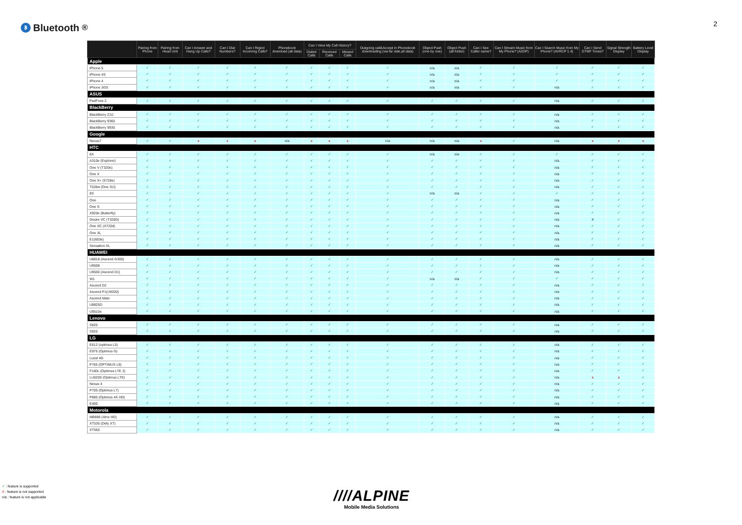ᛒ Bluetooth<sup>®</sup>
2
| | Pairing from Phone | Pairing from Head Unit | Can I Answer and Hang Up Calls? | Can I Dial Numbers? | Can I Reject Incoming Calls? | Phonebook download (all data) | Can I View My Call History? | | | Outgoing call&Accept in Phonebook downloading (via far side,all data) | Object Push (one by one) | Object Push (all folder) | Can I See Caller name? | Can I Stream Music from My Phone? (A2DP) | Can I Search Music from My Phone? (AVRCP 1.4) | Can I Send DTMF Tones? | Signal Strength Display | Battery Level Display |
| --- | --- | --- | --- | --- | --- | --- | --- | --- | --- | --- | --- | --- | --- | --- | --- | --- | --- | --- |
| | | | | | | | Dialed Calls | Received Calls | Missed Calls | | | | | | | | | |
| Apple | | | | | | | | | | | | | | | | | | |
| iPhone 5 | ✓ | ✓ | ✓ | ✓ | ✓ | ✓ | ✓ | ✓ | ✓ | ✓ | n/a | n/a | ✓ | ✓ | ✓ | ✓ | ✓ | ✓ |
| iPhone 4S | ✓ | ✓ | ✓ | ✓ | ✓ | ✓ | ✓ | ✓ | ✓ | ✓ | n/a | n/a | ✓ | ✓ | ✓ | ✓ | ✓ | ✓ |
| iPhone 4 | ✓ | ✓ | ✓ | ✓ | ✓ | ✓ | ✓ | ✓ | ✓ | ✓ | n/a | n/a | ✓ | ✓ | ✓ | ✓ | ✓ | ✓ |
| iPhone 3GS | ✓ | ✓ | ✓ | ✓ | ✓ | ✓ | ✓ | ✓ | ✓ | ✓ | n/a | n/a | ✓ | ✓ | n/a | ✓ | ✓ | ✓ |
| ASUS | | | | | | | | | | | | | | | | | | |
| PadFone 2 | ✓ | ✓ | ✓ | ✓ | ✓ | ✓ | ✓ | ✓ | ✓ | ✓ | ✓ | ✓ | ✓ | ✓ | n/a | ✓ | ✓ | ✓ |
| BlackBerry | | | | | | | | | | | | | | | | | | |
| BlackBerry Z10 | ✓ | ✓ | ✓ | ✓ | ✓ | ✓ | ✓ | ✓ | ✓ | ✓ | ✓ | ✓ | ✓ | ✓ | n/a | ✓ | ✓ | ✓ |
| BlackBerry 9360 | ✓ | ✓ | ✓ | ✓ | ✓ | ✓ | ✓ | ✓ | ✓ | ✓ | ✓ | ✓ | ✓ | ✓ | n/a | ✓ | ✓ | ✓ |
| BlackBerry 9930 | ✓ | ✓ | ✓ | ✓ | ✓ | ✓ | ✓ | ✓ | ✓ | ✓ | ✓ | ✓ | ✓ | ✓ | n/a | ✓ | ✓ | ✓ |
| Google | | | | | | | | | | | | | | | | | | |
| Nexus7 | ✓ | ✓ | x | x | x | n/a | x | x | x | n/a | n/a | n/a | x | ✓ | n/a | x | x | x |
| HTC | | | | | | | | | | | | | | | | | | |
| 8X | ✓ | ✓ | ✓ | ✓ | ✓ | ✓ | ✓ | ✓ | ✓ | ✓ | n/a | n/a | ✓ | ✓ | ✓ | ✓ | ✓ | ✓ |
| A310e (Explorer) | ✓ | ✓ | ✓ | ✓ | ✓ | ✓ | ✓ | ✓ | ✓ | ✓ | ✓ | ✓ | ✓ | ✓ | n/a | ✓ | ✓ | ✓ |
| One V (T320e) | ✓ | ✓ | ✓ | ✓ | ✓ | ✓ | ✓ | ✓ | ✓ | ✓ | ✓ | ✓ | ✓ | ✓ | n/a | ✓ | ✓ | ✓ |
| One X | ✓ | ✓ | ✓ | ✓ | ✓ | ✓ | ✓ | ✓ | ✓ | ✓ | ✓ | ✓ | ✓ | ✓ | n/a | ✓ | ✓ | ✓ |
| One X+ (S728e) | ✓ | ✓ | ✓ | ✓ | ✓ | ✓ | ✓ | ✓ | ✓ | ✓ | ✓ | ✓ | ✓ | ✓ | n/a | ✓ | ✓ | ✓ |
| T528w (One SU) | ✓ | ✓ | ✓ | ✓ | ✓ | ✓ | ✓ | ✓ | ✓ | ✓ | ✓ | ✓ | ✓ | ✓ | n/a | ✓ | ✓ | ✓ |
| 8S | ✓ | ✓ | ✓ | ✓ | ✓ | ✓ | ✓ | ✓ | ✓ | ✓ | n/a | n/a | ✓ | ✓ | ✓ | ✓ | ✓ | ✓ |
| One | ✓ | ✓ | ✓ | ✓ | ✓ | ✓ | ✓ | ✓ | ✓ | ✓ | ✓ | ✓ | ✓ | ✓ | n/a | ✓ | ✓ | ✓ |
| One S | ✓ | ✓ | ✓ | ✓ | ✓ | ✓ | ✓ | ✓ | ✓ | ✓ | ✓ | ✓ | ✓ | ✓ | n/a | ✓ | ✓ | ✓ |
| X920e (Butterfly) | ✓ | ✓ | ✓ | ✓ | ✓ | ✓ | ✓ | ✓ | ✓ | ✓ | ✓ | ✓ | ✓ | ✓ | n/a | ✓ | ✓ | ✓ |
| Desire VC (T328D) | ✓ | ✓ | ✓ | ✓ | ✓ | ✓ | ✓ | ✓ | ✓ | ✓ | ✓ | ✓ | ✓ | ✓ | n/a | X | ✓ | ✓ |
| One XC (X720d) | ✓ | ✓ | ✓ | ✓ | ✓ | ✓ | ✓ | ✓ | ✓ | ✓ | ✓ | ✓ | ✓ | ✓ | n/a | ✓ | ✓ | ✓ |
| One XL | ✓ | ✓ | ✓ | ✓ | ✓ | ✓ | ✓ | ✓ | ✓ | ✓ | ✓ | ✓ | ✓ | ✓ | n/a | ✓ | ✓ | ✓ |
| E1(603e) | ✓ | ✓ | ✓ | ✓ | ✓ | ✓ | ✓ | ✓ | ✓ | ✓ | ✓ | ✓ | ✓ | ✓ | n/a | ✓ | ✓ | ✓ |
| Sensation XL | ✓ | ✓ | ✓ | ✓ | ✓ | ✓ | ✓ | ✓ | ✓ | ✓ | ✓ | ✓ | ✓ | ✓ | n/a | ✓ | ✓ | ✓ |
| HUAWEI | | | | | | | | | | | | | | | | | | |
| U8818 (Ascend G300) | ✓ | ✓ | ✓ | ✓ | ✓ | ✓ | ✓ | ✓ | ✓ | ✓ | ✓ | ✓ | ✓ | ✓ | n/a | ✓ | ✓ | ✓ |
| U9508 | ✓ | ✓ | ✓ | ✓ | ✓ | ✓ | ✓ | ✓ | ✓ | ✓ | ✓ | ✓ | ✓ | ✓ | n/a | ✓ | ✓ | ✓ |
| U9500 (Ascend D1) | ✓ | ✓ | ✓ | ✓ | ✓ | ✓ | ✓ | ✓ | ✓ | ✓ | ✓ | ✓ | ✓ | ✓ | n/a | ✓ | ✓ | ✓ |
| W1 | ✓ | ✓ | ✓ | ✓ | ✓ | ✓ | ✓ | ✓ | ✓ | ✓ | n/a | n/a | ✓ | ✓ | ✓ | ✓ | ✓ | ✓ |
| Ascend D2 | ✓ | ✓ | ✓ | ✓ | ✓ | ✓ | ✓ | ✓ | ✓ | ✓ | ✓ | ✓ | ✓ | ✓ | n/a | ✓ | ✓ | ✓ |
| Ascend P1(U9200) | ✓ | ✓ | ✓ | ✓ | ✓ | ✓ | ✓ | ✓ | ✓ | ✓ | ✓ | ✓ | ✓ | ✓ | n/a | ✓ | ✓ | ✓ |
| Ascend Mate | ✓ | ✓ | ✓ | ✓ | ✓ | ✓ | ✓ | ✓ | ✓ | ✓ | ✓ | ✓ | ✓ | ✓ | n/a | ✓ | ✓ | ✓ |
| U8825D | ✓ | ✓ | ✓ | ✓ | ✓ | ✓ | ✓ | ✓ | ✓ | ✓ | ✓ | ✓ | ✓ | ✓ | n/a | ✓ | ✓ | ✓ |
| U9510e | ✓ | ✓ | ✓ | ✓ | ✓ | ✓ | ✓ | ✓ | ✓ | ✓ | ✓ | ✓ | ✓ | ✓ | n/a | ✓ | ✓ | ✓ |
| Lenovo | | | | | | | | | | | | | | | | | | |
| S820 | ✓ | ✓ | ✓ | ✓ | ✓ | ✓ | ✓ | ✓ | ✓ | ✓ | ✓ | ✓ | ✓ | ✓ | n/a | ✓ | ✓ | ✓ |
| S920 | ✓ | ✓ | ✓ | ✓ | ✓ | ✓ | ✓ | ✓ | ✓ | ✓ | ✓ | ✓ | ✓ | ✓ | n/a | ✓ | ✓ | ✓ |
| LG | | | | | | | | | | | | | | | | | | |
| E612 (optimus L5) | ✓ | ✓ | ✓ | ✓ | ✓ | ✓ | ✓ | ✓ | ✓ | ✓ | ✓ | ✓ | ✓ | ✓ | n/a | ✓ | ✓ | ✓ |
| E975 (Optimus G) | ✓ | ✓ | ✓ | ✓ | ✓ | ✓ | ✓ | ✓ | ✓ | ✓ | ✓ | ✓ | ✓ | ✓ | n/a | ✓ | ✓ | ✓ |
| Lucid 4G | ✓ | ✓ | ✓ | ✓ | ✓ | ✓ | ✓ | ✓ | ✓ | ✓ | ✓ | ✓ | ✓ | ✓ | n/a | ✓ | ✓ | ✓ |
| P765 (OPTIMUS L9) | ✓ | ✓ | ✓ | ✓ | ✓ | ✓ | ✓ | ✓ | ✓ | ✓ | ✓ | ✓ | ✓ | ✓ | n/a | ✓ | ✓ | ✓ |
| F160L (Optimus LTE 2) | ✓ | ✓ | ✓ | ✓ | ✓ | ✓ | ✓ | ✓ | ✓ | ✓ | ✓ | ✓ | ✓ | ✓ | n/a | ✓ | ✓ | ✓ |
| LU6200 (Optimus LTE) | ✓ | ✓ | ✓ | ✓ | ✓ | ✓ | ✓ | ✓ | ✓ | ✓ | ✓ | ✓ | ✓ | ✓ | n/a | x | x | ✓ |
| Nexus 4 | ✓ | ✓ | ✓ | ✓ | ✓ | ✓ | ✓ | ✓ | ✓ | ✓ | ✓ | ✓ | ✓ | ✓ | n/a | ✓ | ✓ | ✓ |
| P705 (Optimus L7) | ✓ | ✓ | ✓ | ✓ | ✓ | ✓ | ✓ | ✓ | ✓ | ✓ | ✓ | ✓ | ✓ | ✓ | n/a | ✓ | ✓ | ✓ |
| P880 (Optimus 4X HD) | ✓ | ✓ | ✓ | ✓ | ✓ | ✓ | ✓ | ✓ | ✓ | ✓ | ✓ | ✓ | ✓ | ✓ | n/a | ✓ | ✓ | ✓ |
| E400 | ✓ | ✓ | ✓ | ✓ | ✓ | ✓ | ✓ | ✓ | ✓ | ✓ | ✓ | ✓ | ✓ | ✓ | n/a | ✓ | ✓ | ✓ |
| Motorola | | | | | | | | | | | | | | | | | | |
| MB886 (Atrix HD) | ✓ | ✓ | ✓ | ✓ | ✓ | ✓ | ✓ | ✓ | ✓ | ✓ | ✓ | ✓ | ✓ | ✓ | n/a | ✓ | ✓ | ✓ |
| XT535 (Defy XT) | ✓ | ✓ | ✓ | ✓ | ✓ | ✓ | ✓ | ✓ | ✓ | ✓ | ✓ | ✓ | ✓ | ✓ | n/a | ✓ | ✓ | ✓ |
| XT550 | ✓ | ✓ | ✓ | ✓ | ✓ | ✓ | ✓ | ✓ | ✓ | ✓ | ✓ | ✓ | ✓ | ✓ | n/a | ✓ | ✓ | ✓ |
✓ : feature is supported
X : feature is not supported
n/a : feature is not applicable
////ALPINE
Mobile Media Solutions